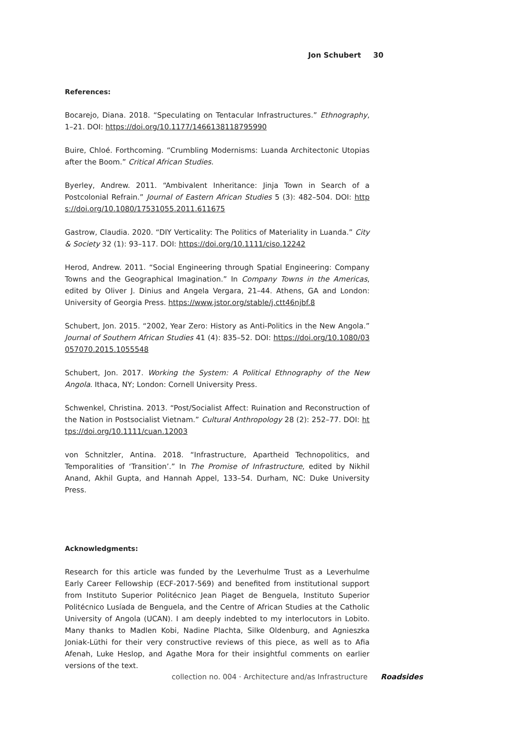Jon Schubert 30
References:
Bocarejo, Diana. 2018. “Speculating on Tentacular Infrastructures.” Ethnography, 1–21. DOI: https://doi.org/10.1177/1466138118795990
Buire, Chloé. Forthcoming. “Crumbling Modernisms: Luanda Architectonic Utopias after the Boom.” Critical African Studies.
Byerley, Andrew. 2011. “Ambivalent Inheritance: Jinja Town in Search of a Postcolonial Refrain.” Journal of Eastern African Studies 5 (3): 482–504. DOI: https://doi.org/10.1080/17531055.2011.611675
Gastrow, Claudia. 2020. “DIY Verticality: The Politics of Materiality in Luanda.” City & Society 32 (1): 93–117. DOI: https://doi.org/10.1111/ciso.12242
Herod, Andrew. 2011. “Social Engineering through Spatial Engineering: Company Towns and the Geographical Imagination.” In Company Towns in the Americas, edited by Oliver J. Dinius and Angela Vergara, 21–44. Athens, GA and London: University of Georgia Press. https://www.jstor.org/stable/j.ctt46njbf.8
Schubert, Jon. 2015. “2002, Year Zero: History as Anti-Politics in the New Angola.” Journal of Southern African Studies 41 (4): 835–52. DOI: https://doi.org/10.1080/03057070.2015.1055548
Schubert, Jon. 2017. Working the System: A Political Ethnography of the New Angola. Ithaca, NY; London: Cornell University Press.
Schwenkel, Christina. 2013. “Post/Socialist Affect: Ruination and Reconstruction of the Nation in Postsocialist Vietnam.” Cultural Anthropology 28 (2): 252–77. DOI: https://doi.org/10.1111/cuan.12003
von Schnitzler, Antina. 2018. “Infrastructure, Apartheid Technopolitics, and Temporalities of ‘Transition’.” In The Promise of Infrastructure, edited by Nikhil Anand, Akhil Gupta, and Hannah Appel, 133–54. Durham, NC: Duke University Press.
Acknowledgments:
Research for this article was funded by the Leverhulme Trust as a Leverhulme Early Career Fellowship (ECF-2017-569) and benefited from institutional support from Instituto Superior Politécnico Jean Piaget de Benguela, Instituto Superior Politécnico Lusíada de Benguela, and the Centre of African Studies at the Catholic University of Angola (UCAN). I am deeply indebted to my interlocutors in Lobito. Many thanks to Madlen Kobi, Nadine Plachta, Silke Oldenburg, and Agnieszka Joniak-Lüthi for their very constructive reviews of this piece, as well as to Afia Afenah, Luke Heslop, and Agathe Mora for their insightful comments on earlier versions of the text.
collection no. 004 · Architecture and/as Infrastructure Roadsides